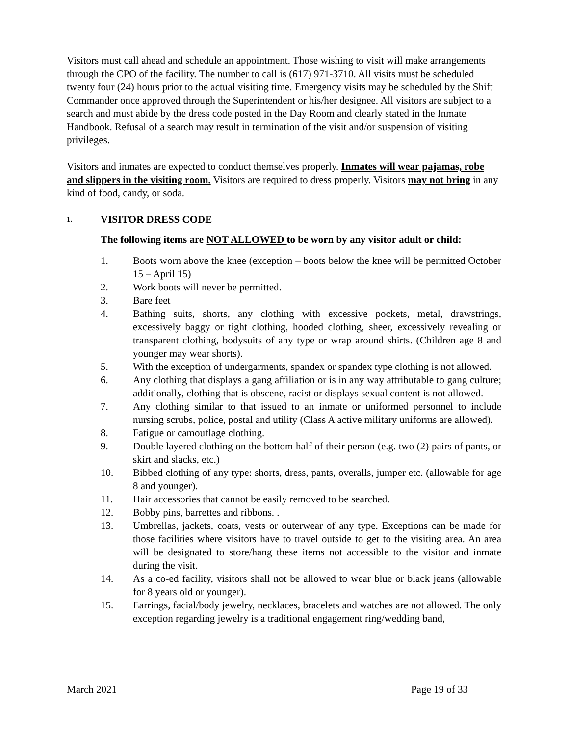Visitors must call ahead and schedule an appointment. Those wishing to visit will make arrangements through the CPO of the facility. The number to call is (617) 971-3710. All visits must be scheduled twenty four (24) hours prior to the actual visiting time. Emergency visits may be scheduled by the Shift Commander once approved through the Superintendent or his/her designee. All visitors are subject to a search and must abide by the dress code posted in the Day Room and clearly stated in the Inmate Handbook. Refusal of a search may result in termination of the visit and/or suspension of visiting privileges.
Visitors and inmates are expected to conduct themselves properly. Inmates will wear pajamas, robe and slippers in the visiting room. Visitors are required to dress properly. Visitors may not bring in any kind of food, candy, or soda.
1. VISITOR DRESS CODE
The following items are NOT ALLOWED to be worn by any visitor adult or child:
1. Boots worn above the knee (exception – boots below the knee will be permitted October 15 – April 15)
2. Work boots will never be permitted.
3. Bare feet
4. Bathing suits, shorts, any clothing with excessive pockets, metal, drawstrings, excessively baggy or tight clothing, hooded clothing, sheer, excessively revealing or transparent clothing, bodysuits of any type or wrap around shirts. (Children age 8 and younger may wear shorts).
5. With the exception of undergarments, spandex or spandex type clothing is not allowed.
6. Any clothing that displays a gang affiliation or is in any way attributable to gang culture; additionally, clothing that is obscene, racist or displays sexual content is not allowed.
7. Any clothing similar to that issued to an inmate or uniformed personnel to include nursing scrubs, police, postal and utility (Class A active military uniforms are allowed).
8. Fatigue or camouflage clothing.
9. Double layered clothing on the bottom half of their person (e.g. two (2) pairs of pants, or skirt and slacks, etc.)
10. Bibbed clothing of any type: shorts, dress, pants, overalls, jumper etc. (allowable for age 8 and younger).
11. Hair accessories that cannot be easily removed to be searched.
12. Bobby pins, barrettes and ribbons. .
13. Umbrellas, jackets, coats, vests or outerwear of any type. Exceptions can be made for those facilities where visitors have to travel outside to get to the visiting area. An area will be designated to store/hang these items not accessible to the visitor and inmate during the visit.
14. As a co-ed facility, visitors shall not be allowed to wear blue or black jeans (allowable for 8 years old or younger).
15. Earrings, facial/body jewelry, necklaces, bracelets and watches are not allowed. The only exception regarding jewelry is a traditional engagement ring/wedding band,
March 2021 Page 19 of 33